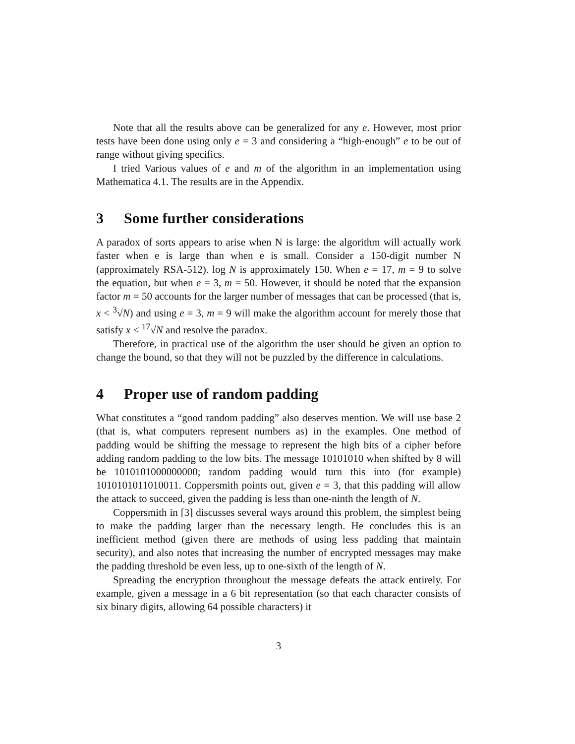Note that all the results above can be generalized for any e. However, most prior tests have been done using only e = 3 and considering a “high-enough” e to be out of range without giving specifics.
I tried Various values of e and m of the algorithm in an implementation using Mathematica 4.1. The results are in the Appendix.
3 Some further considerations
A paradox of sorts appears to arise when N is large: the algorithm will actually work faster when e is large than when e is small. Consider a 150-digit number N (approximately RSA-512). log N is approximately 150. When e = 17, m = 9 to solve the equation, but when e = 3, m = 50. However, it should be noted that the expansion factor m = 50 accounts for the larger number of messages that can be processed (that is, x < <sup>3</sup>√N) and using e = 3, m = 9 will make the algorithm account for merely those that satisfy x < <sup>17</sup>√N and resolve the paradox.
Therefore, in practical use of the algorithm the user should be given an option to change the bound, so that they will not be puzzled by the difference in calculations.
4 Proper use of random padding
What constitutes a “good random padding” also deserves mention. We will use base 2 (that is, what computers represent numbers as) in the examples. One method of padding would be shifting the message to represent the high bits of a cipher before adding random padding to the low bits. The message 10101010 when shifted by 8 will be 1010101000000000; random padding would turn this into (for example) 1010101011010011. Coppersmith points out, given e = 3, that this padding will allow the attack to succeed, given the padding is less than one-ninth the length of N.
Coppersmith in [3] discusses several ways around this problem, the simplest being to make the padding larger than the necessary length. He concludes this is an inefficient method (given there are methods of using less padding that maintain security), and also notes that increasing the number of encrypted messages may make the padding threshold be even less, up to one-sixth of the length of N.
Spreading the encryption throughout the message defeats the attack entirely. For example, given a message in a 6 bit representation (so that each character consists of six binary digits, allowing 64 possible characters) it
3